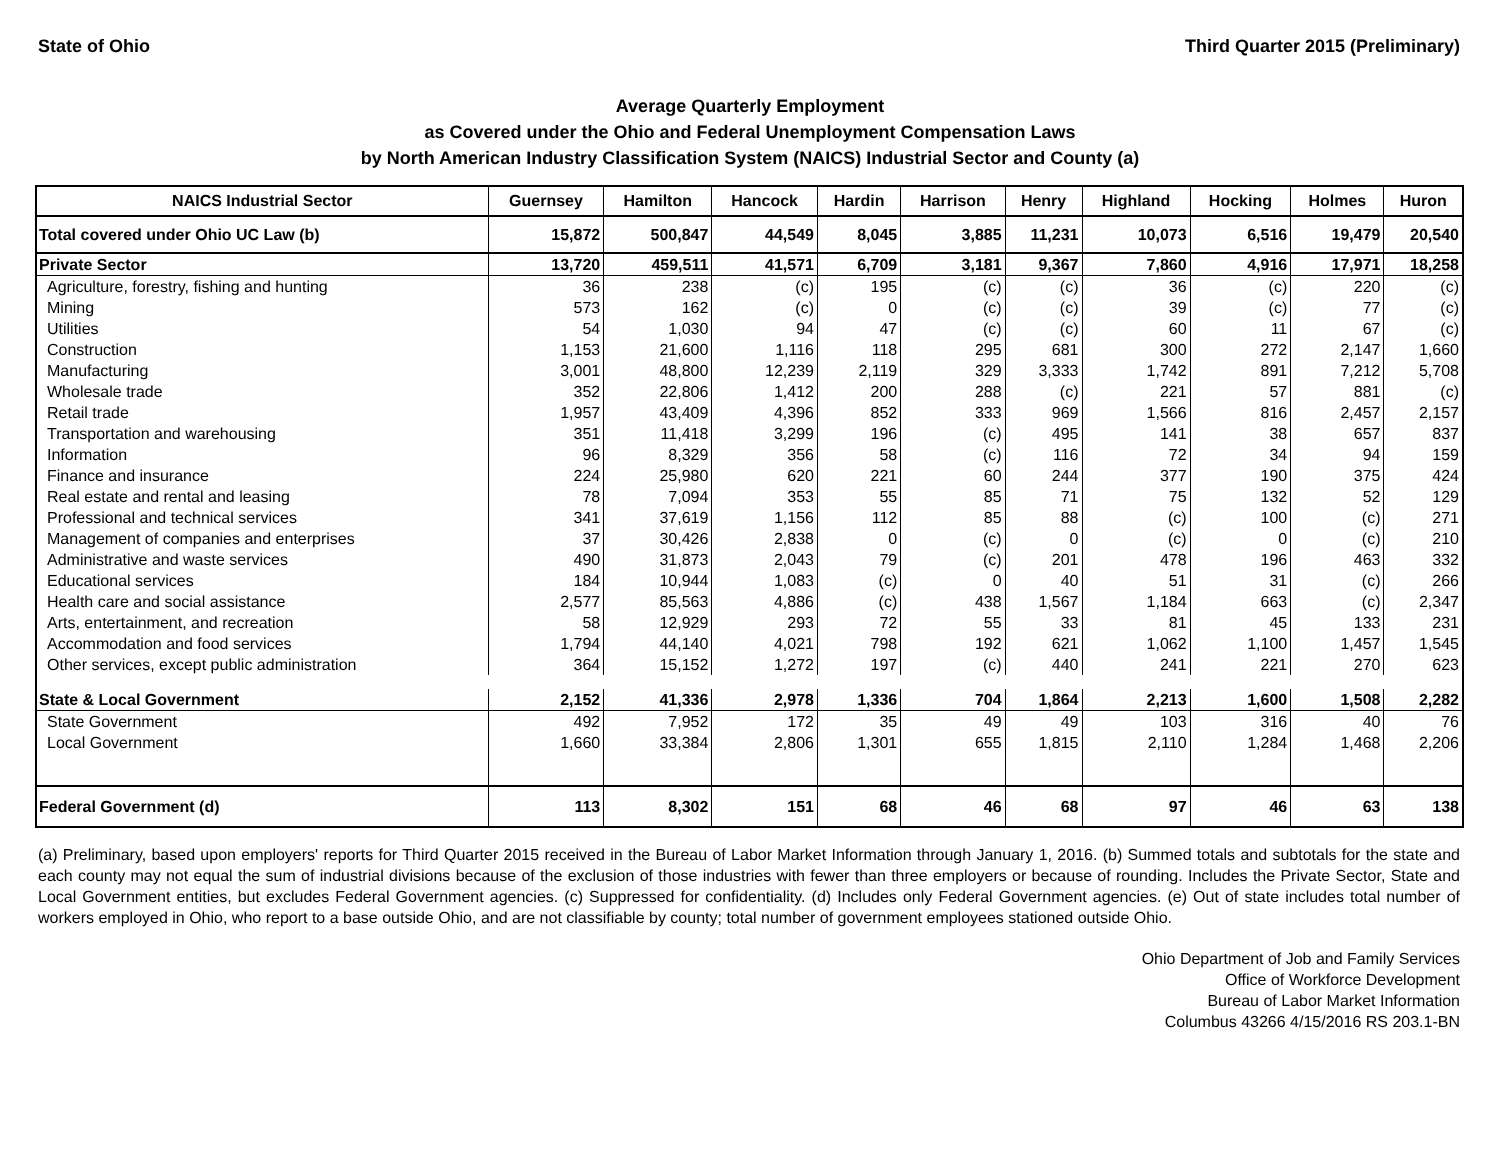State of Ohio Third Quarter 2015 (Preliminary)
Average Quarterly Employment
as Covered under the Ohio and Federal Unemployment Compensation Laws
by North American Industry Classification System (NAICS) Industrial Sector and County (a)
| NAICS Industrial Sector | Guernsey | Hamilton | Hancock | Hardin | Harrison | Henry | Highland | Hocking | Holmes | Huron |
| --- | --- | --- | --- | --- | --- | --- | --- | --- | --- | --- |
| Total covered under Ohio UC Law (b) | 15,872 | 500,847 | 44,549 | 8,045 | 3,885 | 11,231 | 10,073 | 6,516 | 19,479 | 20,540 |
| Private Sector | 13,720 | 459,511 | 41,571 | 6,709 | 3,181 | 9,367 | 7,860 | 4,916 | 17,971 | 18,258 |
| Agriculture, forestry, fishing and hunting | 36 | 238 | (c) | 195 | (c) | (c) | 36 | (c) | 220 | (c) |
| Mining | 573 | 162 | (c) | 0 | (c) | (c) | 39 | (c) | 77 | (c) |
| Utilities | 54 | 1,030 | 94 | 47 | (c) | (c) | 60 | 11 | 67 | (c) |
| Construction | 1,153 | 21,600 | 1,116 | 118 | 295 | 681 | 300 | 272 | 2,147 | 1,660 |
| Manufacturing | 3,001 | 48,800 | 12,239 | 2,119 | 329 | 3,333 | 1,742 | 891 | 7,212 | 5,708 |
| Wholesale trade | 352 | 22,806 | 1,412 | 200 | 288 | (c) | 221 | 57 | 881 | (c) |
| Retail trade | 1,957 | 43,409 | 4,396 | 852 | 333 | 969 | 1,566 | 816 | 2,457 | 2,157 |
| Transportation and warehousing | 351 | 11,418 | 3,299 | 196 | (c) | 495 | 141 | 38 | 657 | 837 |
| Information | 96 | 8,329 | 356 | 58 | (c) | 116 | 72 | 34 | 94 | 159 |
| Finance and insurance | 224 | 25,980 | 620 | 221 | 60 | 244 | 377 | 190 | 375 | 424 |
| Real estate and rental and leasing | 78 | 7,094 | 353 | 55 | 85 | 71 | 75 | 132 | 52 | 129 |
| Professional and technical services | 341 | 37,619 | 1,156 | 112 | 85 | 88 | (c) | 100 | (c) | 271 |
| Management of companies and enterprises | 37 | 30,426 | 2,838 | 0 | (c) | 0 | (c) | 0 | (c) | 210 |
| Administrative and waste services | 490 | 31,873 | 2,043 | 79 | (c) | 201 | 478 | 196 | 463 | 332 |
| Educational services | 184 | 10,944 | 1,083 | (c) | 0 | 40 | 51 | 31 | (c) | 266 |
| Health care and social assistance | 2,577 | 85,563 | 4,886 | (c) | 438 | 1,567 | 1,184 | 663 | (c) | 2,347 |
| Arts, entertainment, and recreation | 58 | 12,929 | 293 | 72 | 55 | 33 | 81 | 45 | 133 | 231 |
| Accommodation and food services | 1,794 | 44,140 | 4,021 | 798 | 192 | 621 | 1,062 | 1,100 | 1,457 | 1,545 |
| Other services, except public administration | 364 | 15,152 | 1,272 | 197 | (c) | 440 | 241 | 221 | 270 | 623 |
| State & Local Government | 2,152 | 41,336 | 2,978 | 1,336 | 704 | 1,864 | 2,213 | 1,600 | 1,508 | 2,282 |
| State Government | 492 | 7,952 | 172 | 35 | 49 | 49 | 103 | 316 | 40 | 76 |
| Local Government | 1,660 | 33,384 | 2,806 | 1,301 | 655 | 1,815 | 2,110 | 1,284 | 1,468 | 2,206 |
| Federal Government (d) | 113 | 8,302 | 151 | 68 | 46 | 68 | 97 | 46 | 63 | 138 |
(a) Preliminary, based upon employers' reports for Third Quarter 2015 received in the Bureau of Labor Market Information through January 1, 2016. (b) Summed totals and subtotals for the state and each county may not equal the sum of industrial divisions because of the exclusion of those industries with fewer than three employers or because of rounding. Includes the Private Sector, State and Local Government entities, but excludes Federal Government agencies. (c) Suppressed for confidentiality. (d) Includes only Federal Government agencies. (e) Out of state includes total number of workers employed in Ohio, who report to a base outside Ohio, and are not classifiable by county; total number of government employees stationed outside Ohio.
Ohio Department of Job and Family Services
Office of Workforce Development
Bureau of Labor Market Information
Columbus 43266 4/15/2016 RS 203.1-BN